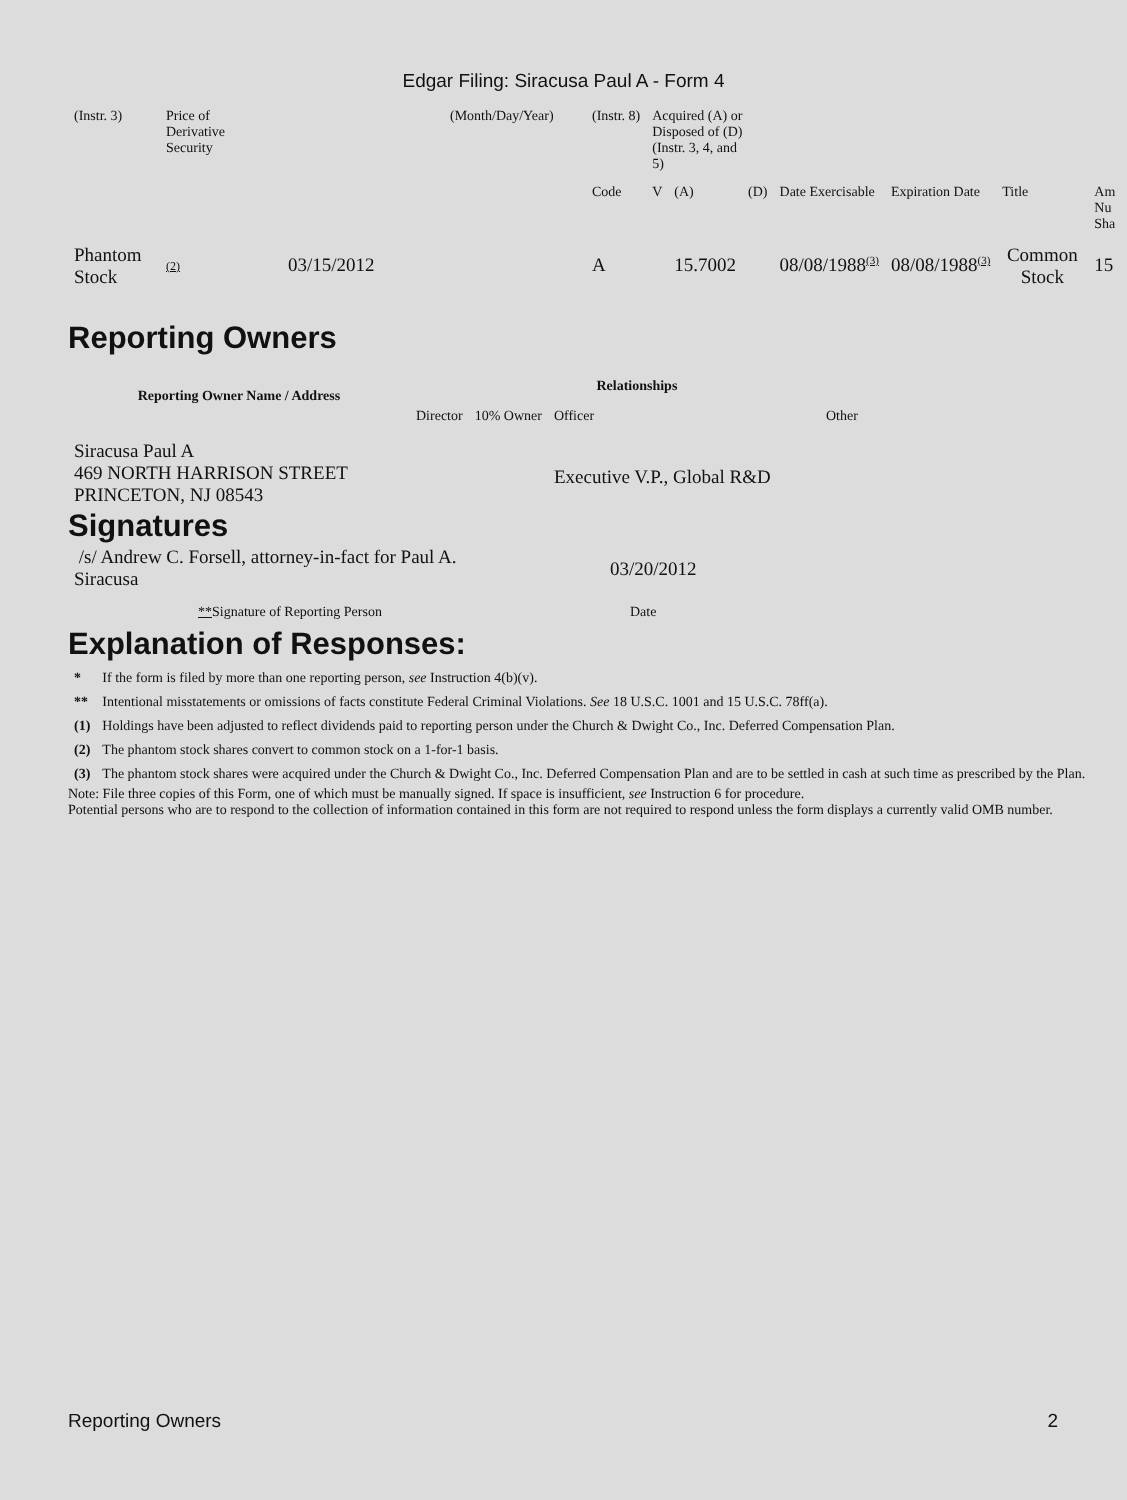Edgar Filing: Siracusa Paul A - Form 4
| (Instr. 3) | Price of Derivative Security | | (Month/Day/Year) | (Instr. 8) | Acquired (A) or Disposed of (D) (Instr. 3, 4, and 5) | | | | | | |
| | | | | Code | V | (A) | (D) | Date Exercisable | Expiration Date | Title | Am Nu Sha |
| Phantom Stock | (2) | 03/15/2012 | | A | | 15.7002 | | 08/08/1988<sup>(3)</sup> | 08/08/1988<sup>(3)</sup> | Common Stock | 15 |
Reporting Owners
| Reporting Owner Name / Address | Relationships | | | |
| --- | --- | --- | --- | --- |
| | Director | 10% Owner | Officer | Other |
| Siracusa Paul A 469 NORTH HARRISON STREET PRINCETON, NJ 08543 | | | Executive V.P., Global R&D | |
Signatures
| /s/ Andrew C. Forsell, attorney-in-fact for Paul A. Siracusa | 03/20/2012 |
| ** Signature of Reporting Person | Date |
Explanation of Responses:
| * | If the form is filed by more than one reporting person, see Instruction 4(b)(v). |
| ** | Intentional misstatements or omissions of facts constitute Federal Criminal Violations. See 18 U.S.C. 1001 and 15 U.S.C. 78ff(a). |
| (1) | Holdings have been adjusted to reflect dividends paid to reporting person under the Church & Dwight Co., Inc. Deferred Compensation Plan. |
| (2) | The phantom stock shares convert to common stock on a 1-for-1 basis. |
| (3) | The phantom stock shares were acquired under the Church & Dwight Co., Inc. Deferred Compensation Plan and are to be settled in cash at such time as prescribed by the Plan. |
Note: File three copies of this Form, one of which must be manually signed. If space is insufficient, see Instruction 6 for procedure.
Potential persons who are to respond to the collection of information contained in this form are not required to respond unless the form displays a currently valid OMB number.
Reporting Owners 2